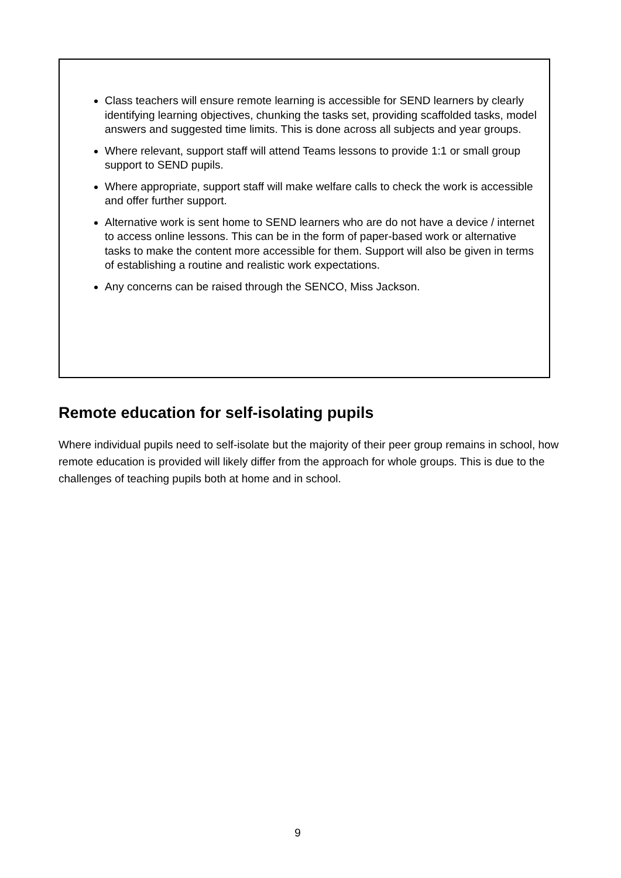Class teachers will ensure remote learning is accessible for SEND learners by clearly identifying learning objectives, chunking the tasks set, providing scaffolded tasks, model answers and suggested time limits. This is done across all subjects and year groups.
Where relevant, support staff will attend Teams lessons to provide 1:1 or small group support to SEND pupils.
Where appropriate, support staff will make welfare calls to check the work is accessible and offer further support.
Alternative work is sent home to SEND learners who are do not have a device / internet to access online lessons. This can be in the form of paper-based work or alternative tasks to make the content more accessible for them. Support will also be given in terms of establishing a routine and realistic work expectations.
Any concerns can be raised through the SENCO, Miss Jackson.
Remote education for self-isolating pupils
Where individual pupils need to self-isolate but the majority of their peer group remains in school, how remote education is provided will likely differ from the approach for whole groups. This is due to the challenges of teaching pupils both at home and in school.
9